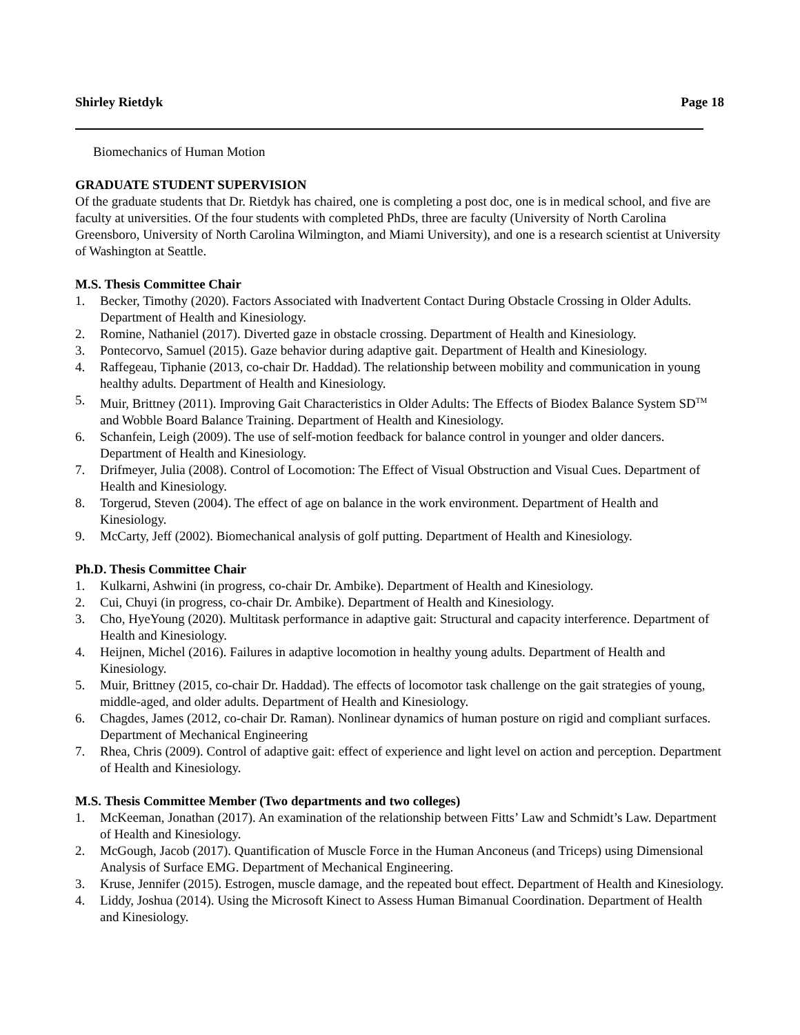Shirley Rietdyk Page 18
Biomechanics of Human Motion
GRADUATE STUDENT SUPERVISION
Of the graduate students that Dr. Rietdyk has chaired, one is completing a post doc, one is in medical school, and five are faculty at universities. Of the four students with completed PhDs, three are faculty (University of North Carolina Greensboro, University of North Carolina Wilmington, and Miami University), and one is a research scientist at University of Washington at Seattle.
M.S. Thesis Committee Chair
1. Becker, Timothy (2020). Factors Associated with Inadvertent Contact During Obstacle Crossing in Older Adults. Department of Health and Kinesiology.
2. Romine, Nathaniel (2017). Diverted gaze in obstacle crossing. Department of Health and Kinesiology.
3. Pontecorvo, Samuel (2015). Gaze behavior during adaptive gait. Department of Health and Kinesiology.
4. Raffegeau, Tiphanie (2013, co-chair Dr. Haddad). The relationship between mobility and communication in young healthy adults. Department of Health and Kinesiology.
5. Muir, Brittney (2011). Improving Gait Characteristics in Older Adults: The Effects of Biodex Balance System SD<sup>TM</sup> and Wobble Board Balance Training. Department of Health and Kinesiology.
6. Schanfein, Leigh (2009). The use of self-motion feedback for balance control in younger and older dancers. Department of Health and Kinesiology.
7. Drifmeyer, Julia (2008). Control of Locomotion: The Effect of Visual Obstruction and Visual Cues. Department of Health and Kinesiology.
8. Torgerud, Steven (2004). The effect of age on balance in the work environment. Department of Health and Kinesiology.
9. McCarty, Jeff (2002). Biomechanical analysis of golf putting. Department of Health and Kinesiology.
Ph.D. Thesis Committee Chair
1. Kulkarni, Ashwini (in progress, co-chair Dr. Ambike). Department of Health and Kinesiology.
2. Cui, Chuyi (in progress, co-chair Dr. Ambike). Department of Health and Kinesiology.
3. Cho, HyeYoung (2020). Multitask performance in adaptive gait: Structural and capacity interference. Department of Health and Kinesiology.
4. Heijnen, Michel (2016). Failures in adaptive locomotion in healthy young adults. Department of Health and Kinesiology.
5. Muir, Brittney (2015, co-chair Dr. Haddad). The effects of locomotor task challenge on the gait strategies of young, middle-aged, and older adults. Department of Health and Kinesiology.
6. Chagdes, James (2012, co-chair Dr. Raman). Nonlinear dynamics of human posture on rigid and compliant surfaces. Department of Mechanical Engineering
7. Rhea, Chris (2009). Control of adaptive gait: effect of experience and light level on action and perception. Department of Health and Kinesiology.
M.S. Thesis Committee Member (Two departments and two colleges)
1. McKeeman, Jonathan (2017). An examination of the relationship between Fitts’ Law and Schmidt’s Law. Department of Health and Kinesiology.
2. McGough, Jacob (2017). Quantification of Muscle Force in the Human Anconeus (and Triceps) using Dimensional Analysis of Surface EMG. Department of Mechanical Engineering.
3. Kruse, Jennifer (2015). Estrogen, muscle damage, and the repeated bout effect. Department of Health and Kinesiology.
4. Liddy, Joshua (2014). Using the Microsoft Kinect to Assess Human Bimanual Coordination. Department of Health and Kinesiology.